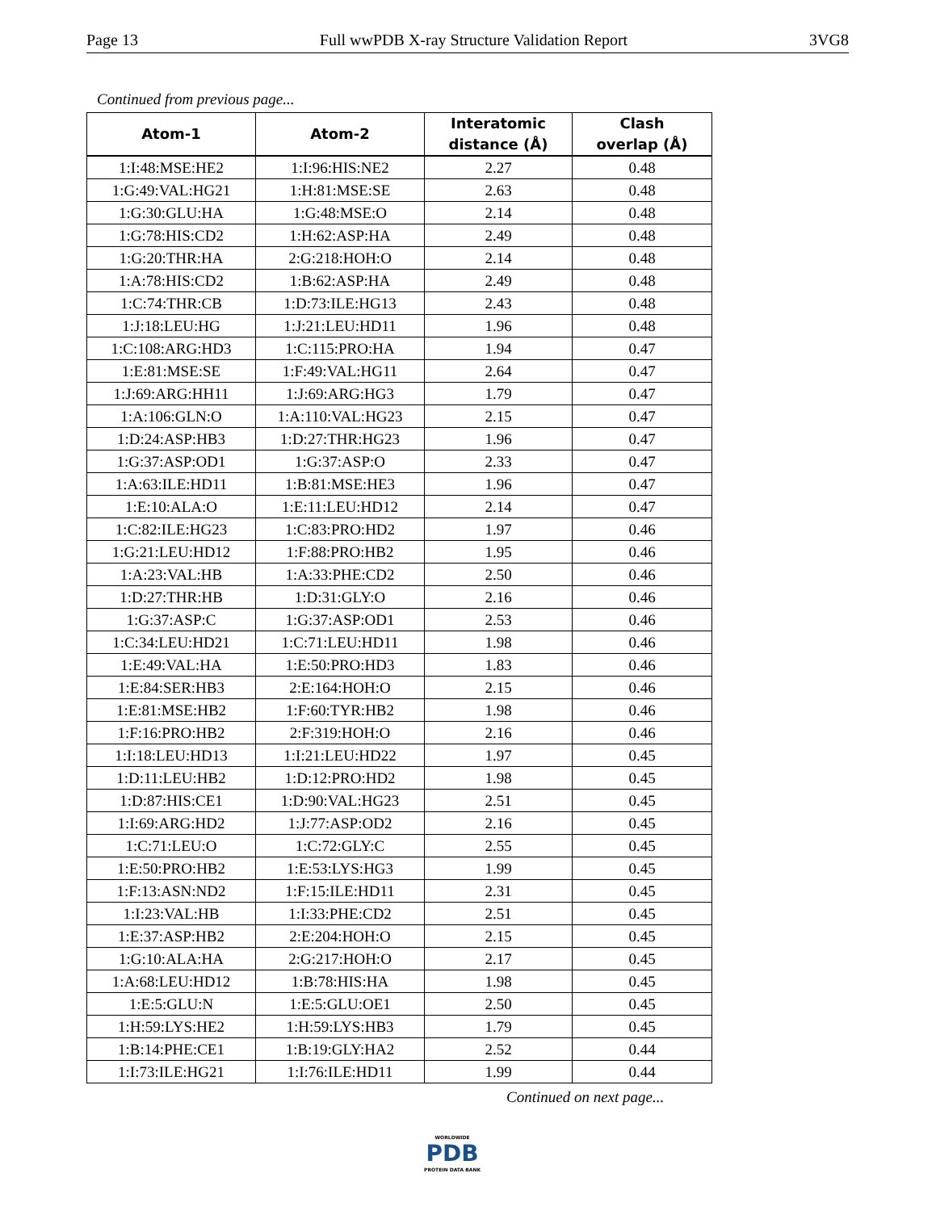Page 13 Full wwPDB X-ray Structure Validation Report 3VG8
Continued from previous page...
| Atom-1 | Atom-2 | Interatomic distance (Å) | Clash overlap (Å) |
| --- | --- | --- | --- |
| 1:I:48:MSE:HE2 | 1:I:96:HIS:NE2 | 2.27 | 0.48 |
| 1:G:49:VAL:HG21 | 1:H:81:MSE:SE | 2.63 | 0.48 |
| 1:G:30:GLU:HA | 1:G:48:MSE:O | 2.14 | 0.48 |
| 1:G:78:HIS:CD2 | 1:H:62:ASP:HA | 2.49 | 0.48 |
| 1:G:20:THR:HA | 2:G:218:HOH:O | 2.14 | 0.48 |
| 1:A:78:HIS:CD2 | 1:B:62:ASP:HA | 2.49 | 0.48 |
| 1:C:74:THR:CB | 1:D:73:ILE:HG13 | 2.43 | 0.48 |
| 1:J:18:LEU:HG | 1:J:21:LEU:HD11 | 1.96 | 0.48 |
| 1:C:108:ARG:HD3 | 1:C:115:PRO:HA | 1.94 | 0.47 |
| 1:E:81:MSE:SE | 1:F:49:VAL:HG11 | 2.64 | 0.47 |
| 1:J:69:ARG:HH11 | 1:J:69:ARG:HG3 | 1.79 | 0.47 |
| 1:A:106:GLN:O | 1:A:110:VAL:HG23 | 2.15 | 0.47 |
| 1:D:24:ASP:HB3 | 1:D:27:THR:HG23 | 1.96 | 0.47 |
| 1:G:37:ASP:OD1 | 1:G:37:ASP:O | 2.33 | 0.47 |
| 1:A:63:ILE:HD11 | 1:B:81:MSE:HE3 | 1.96 | 0.47 |
| 1:E:10:ALA:O | 1:E:11:LEU:HD12 | 2.14 | 0.47 |
| 1:C:82:ILE:HG23 | 1:C:83:PRO:HD2 | 1.97 | 0.46 |
| 1:G:21:LEU:HD12 | 1:F:88:PRO:HB2 | 1.95 | 0.46 |
| 1:A:23:VAL:HB | 1:A:33:PHE:CD2 | 2.50 | 0.46 |
| 1:D:27:THR:HB | 1:D:31:GLY:O | 2.16 | 0.46 |
| 1:G:37:ASP:C | 1:G:37:ASP:OD1 | 2.53 | 0.46 |
| 1:C:34:LEU:HD21 | 1:C:71:LEU:HD11 | 1.98 | 0.46 |
| 1:E:49:VAL:HA | 1:E:50:PRO:HD3 | 1.83 | 0.46 |
| 1:E:84:SER:HB3 | 2:E:164:HOH:O | 2.15 | 0.46 |
| 1:E:81:MSE:HB2 | 1:F:60:TYR:HB2 | 1.98 | 0.46 |
| 1:F:16:PRO:HB2 | 2:F:319:HOH:O | 2.16 | 0.46 |
| 1:I:18:LEU:HD13 | 1:I:21:LEU:HD22 | 1.97 | 0.45 |
| 1:D:11:LEU:HB2 | 1:D:12:PRO:HD2 | 1.98 | 0.45 |
| 1:D:87:HIS:CE1 | 1:D:90:VAL:HG23 | 2.51 | 0.45 |
| 1:I:69:ARG:HD2 | 1:J:77:ASP:OD2 | 2.16 | 0.45 |
| 1:C:71:LEU:O | 1:C:72:GLY:C | 2.55 | 0.45 |
| 1:E:50:PRO:HB2 | 1:E:53:LYS:HG3 | 1.99 | 0.45 |
| 1:F:13:ASN:ND2 | 1:F:15:ILE:HD11 | 2.31 | 0.45 |
| 1:I:23:VAL:HB | 1:I:33:PHE:CD2 | 2.51 | 0.45 |
| 1:E:37:ASP:HB2 | 2:E:204:HOH:O | 2.15 | 0.45 |
| 1:G:10:ALA:HA | 2:G:217:HOH:O | 2.17 | 0.45 |
| 1:A:68:LEU:HD12 | 1:B:78:HIS:HA | 1.98 | 0.45 |
| 1:E:5:GLU:N | 1:E:5:GLU:OE1 | 2.50 | 0.45 |
| 1:H:59:LYS:HE2 | 1:H:59:LYS:HB3 | 1.79 | 0.45 |
| 1:B:14:PHE:CE1 | 1:B:19:GLY:HA2 | 2.52 | 0.44 |
| 1:I:73:ILE:HG21 | 1:I:76:ILE:HD11 | 1.99 | 0.44 |
Continued on next page...
WORLDWIDE
PDB
PROTEIN DATA BANK